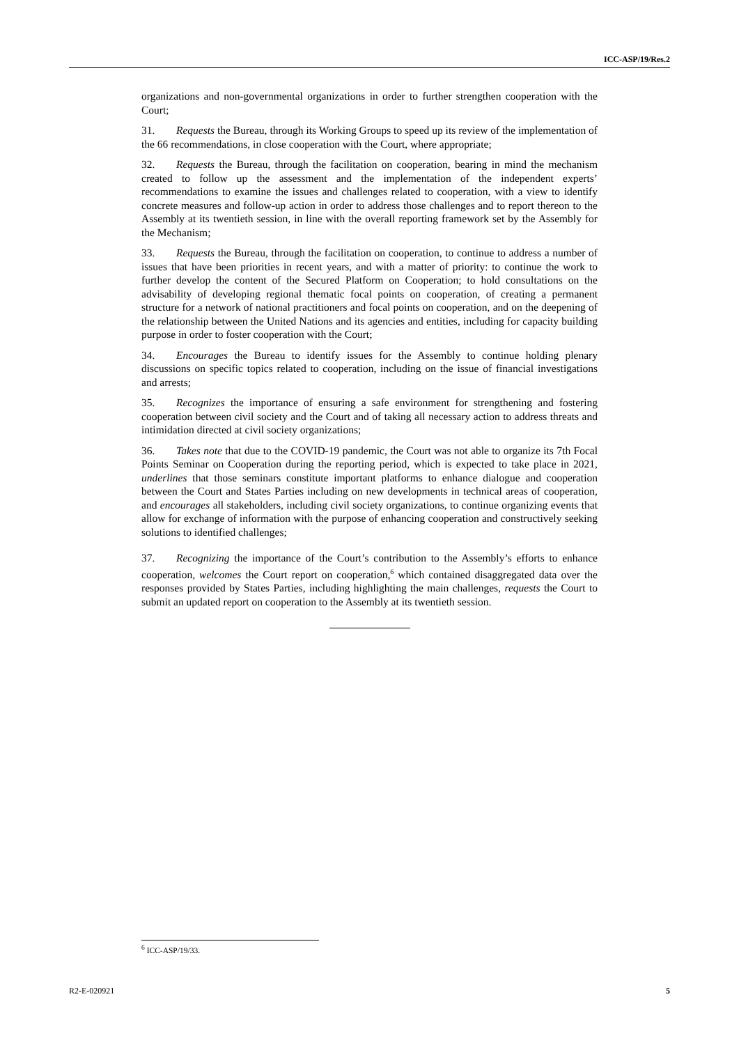ICC-ASP/19/Res.2
organizations and non-governmental organizations in order to further strengthen cooperation with the Court;
31. Requests the Bureau, through its Working Groups to speed up its review of the implementation of the 66 recommendations, in close cooperation with the Court, where appropriate;
32. Requests the Bureau, through the facilitation on cooperation, bearing in mind the mechanism created to follow up the assessment and the implementation of the independent experts’ recommendations to examine the issues and challenges related to cooperation, with a view to identify concrete measures and follow-up action in order to address those challenges and to report thereon to the Assembly at its twentieth session, in line with the overall reporting framework set by the Assembly for the Mechanism;
33. Requests the Bureau, through the facilitation on cooperation, to continue to address a number of issues that have been priorities in recent years, and with a matter of priority: to continue the work to further develop the content of the Secured Platform on Cooperation; to hold consultations on the advisability of developing regional thematic focal points on cooperation, of creating a permanent structure for a network of national practitioners and focal points on cooperation, and on the deepening of the relationship between the United Nations and its agencies and entities, including for capacity building purpose in order to foster cooperation with the Court;
34. Encourages the Bureau to identify issues for the Assembly to continue holding plenary discussions on specific topics related to cooperation, including on the issue of financial investigations and arrests;
35. Recognizes the importance of ensuring a safe environment for strengthening and fostering cooperation between civil society and the Court and of taking all necessary action to address threats and intimidation directed at civil society organizations;
36. Takes note that due to the COVID-19 pandemic, the Court was not able to organize its 7th Focal Points Seminar on Cooperation during the reporting period, which is expected to take place in 2021, underlines that those seminars constitute important platforms to enhance dialogue and cooperation between the Court and States Parties including on new developments in technical areas of cooperation, and encourages all stakeholders, including civil society organizations, to continue organizing events that allow for exchange of information with the purpose of enhancing cooperation and constructively seeking solutions to identified challenges;
37. Recognizing the importance of the Court’s contribution to the Assembly’s efforts to enhance cooperation, welcomes the Court report on cooperation,<sup>6</sup> which contained disaggregated data over the responses provided by States Parties, including highlighting the main challenges, requests the Court to submit an updated report on cooperation to the Assembly at its twentieth session.
<sup>6</sup> ICC-ASP/19/33.
R2-E-020921 5